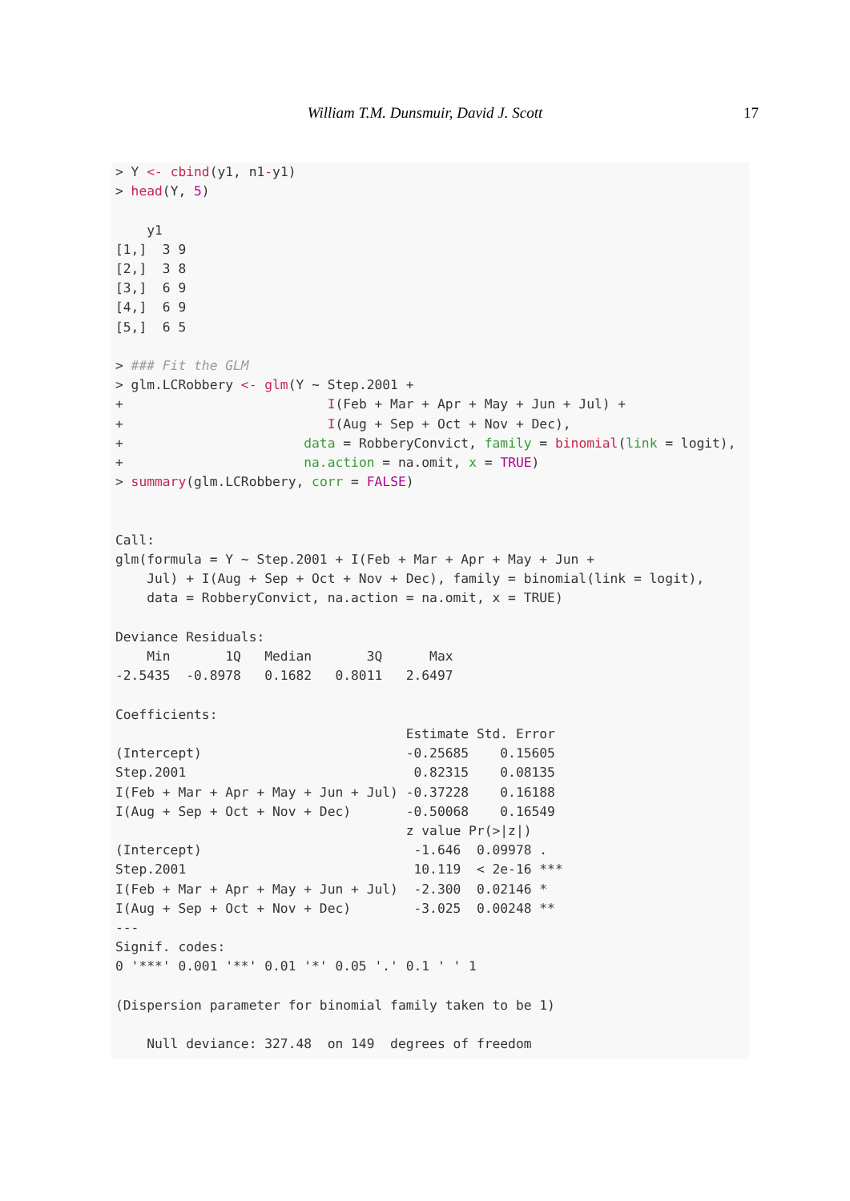William T.M. Dunsmuir, David J. Scott 17
> Y <- cbind(y1, n1-y1)
> head(Y, 5)

    y1
[1,]  3 9
[2,]  3 8
[3,]  6 9
[4,]  6 9
[5,]  6 5

> ### Fit the GLM
> glm.LCRobbery <- glm(Y ~ Step.2001 +
+                          I(Feb + Mar + Apr + May + Jun + Jul) +
+                          I(Aug + Sep + Oct + Nov + Dec),
+                       data = RobberyConvict, family = binomial(link = logit),
+                       na.action = na.omit, x = TRUE)
> summary(glm.LCRobbery, corr = FALSE)


Call:
glm(formula = Y ~ Step.2001 + I(Feb + Mar + Apr + May + Jun +
    Jul) + I(Aug + Sep + Oct + Nov + Dec), family = binomial(link = logit),
    data = RobberyConvict, na.action = na.omit, x = TRUE)

Deviance Residuals:
    Min       1Q   Median       3Q      Max
-2.5435  -0.8978   0.1682   0.8011   2.6497

Coefficients:
                                     Estimate Std. Error
(Intercept)                          -0.25685    0.15605
Step.2001                             0.82315    0.08135
I(Feb + Mar + Apr + May + Jun + Jul) -0.37228    0.16188
I(Aug + Sep + Oct + Nov + Dec)       -0.50068    0.16549
                                     z value Pr(>|z|)
(Intercept)                           -1.646  0.09978 .
Step.2001                             10.119  < 2e-16 ***
I(Feb + Mar + Apr + May + Jun + Jul)  -2.300  0.02146 *
I(Aug + Sep + Oct + Nov + Dec)        -3.025  0.00248 **
---
Signif. codes:
0 '***' 0.001 '**' 0.01 '*' 0.05 '.' 0.1 ' ' 1

(Dispersion parameter for binomial family taken to be 1)

    Null deviance: 327.48  on 149  degrees of freedom